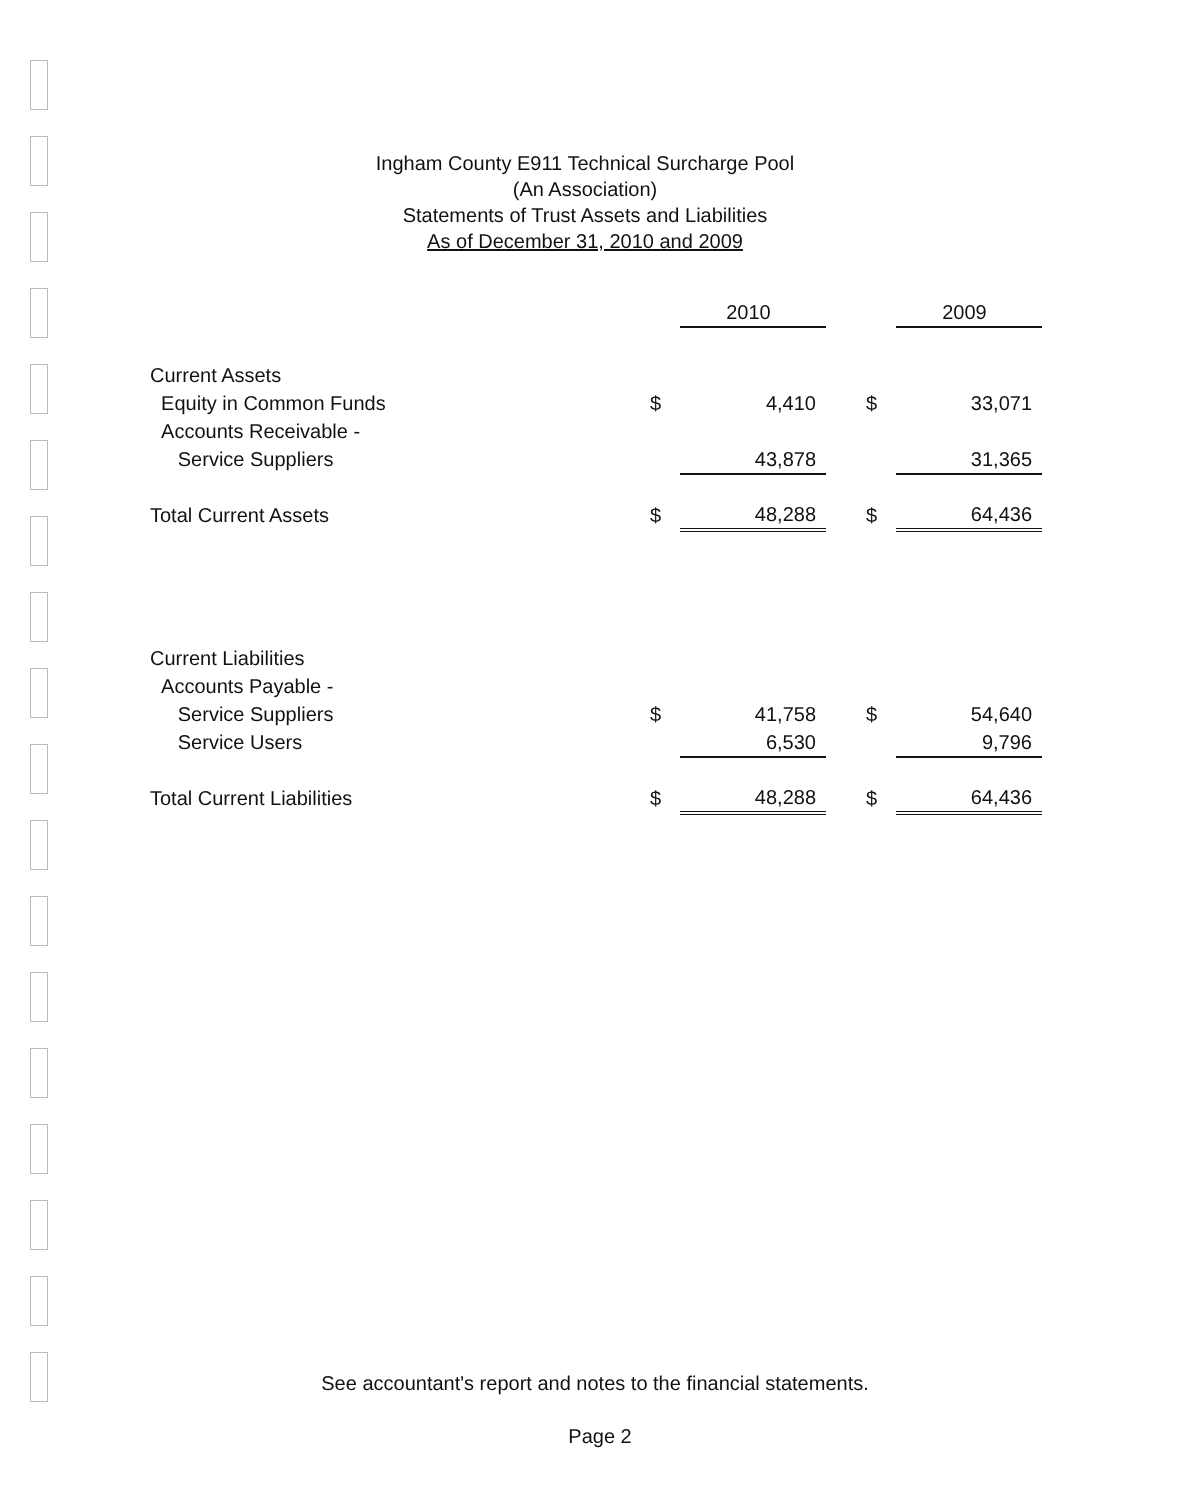Ingham County E911 Technical Surcharge Pool
(An Association)
Statements of Trust Assets and Liabilities
As of December 31, 2010 and 2009
| | | 2010 | | | 2009 |
| Current Assets | | | | | |
| Equity in Common Funds | $ | 4,410 | | $ | 33,071 |
| Accounts Receivable - | | | | | |
| Service Suppliers | | 43,878 | | | 31,365 |
| Total Current Assets | $ | 48,288 | | $ | 64,436 |
| Current Liabilities | | | | | |
| Accounts Payable - | | | | | |
| Service Suppliers | $ | 41,758 | | $ | 54,640 |
| Service Users | | 6,530 | | | 9,796 |
| Total Current Liabilities | $ | 48,288 | | $ | 64,436 |
See accountant's report and notes to the financial statements.
Page 2